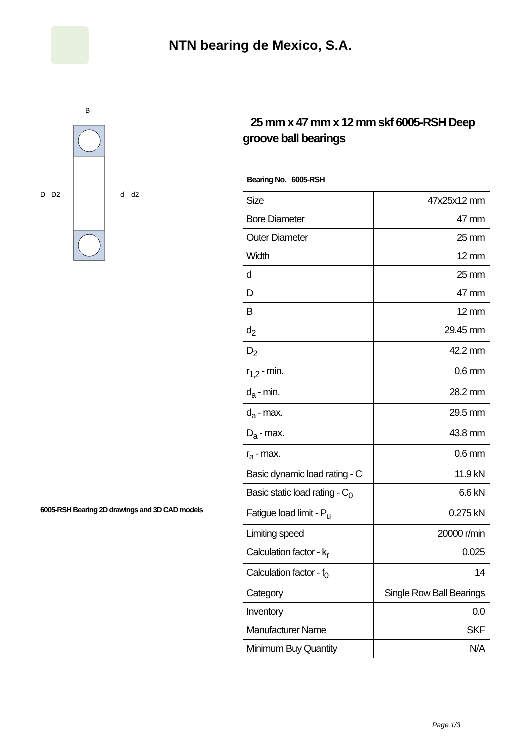NTN bearing de Mexico, S.A.
B
D
D2
d
d2
6005-RSH Bearing 2D drawings and 3D CAD models
25 mm x 47 mm x 12 mm skf 6005-RSH Deep groove ball bearings
Bearing No. 6005-RSH
| Size | 47x25x12 mm |
| Bore Diameter | 47 mm |
| Outer Diameter | 25 mm |
| Width | 12 mm |
| d | 25 mm |
| D | 47 mm |
| B | 12 mm |
| d<sub>2</sub> | 29.45 mm |
| D<sub>2</sub> | 42.2 mm |
| r<sub>1,2</sub> - min. | 0.6 mm |
| d<sub>a</sub> - min. | 28.2 mm |
| d<sub>a</sub> - max. | 29.5 mm |
| D<sub>a</sub> - max. | 43.8 mm |
| r<sub>a</sub> - max. | 0.6 mm |
| Basic dynamic load rating - C | 11.9 kN |
| Basic static load rating - C<sub>0</sub> | 6.6 kN |
| Fatigue load limit - P<sub>u</sub> | 0.275 kN |
| Limiting speed | 20000 r/min |
| Calculation factor - k<sub>r</sub> | 0.025 |
| Calculation factor - f<sub>0</sub> | 14 |
| Category | Single Row Ball Bearings |
| Inventory | 0.0 |
| Manufacturer Name | SKF |
| Minimum Buy Quantity | N/A |
Page 1/3